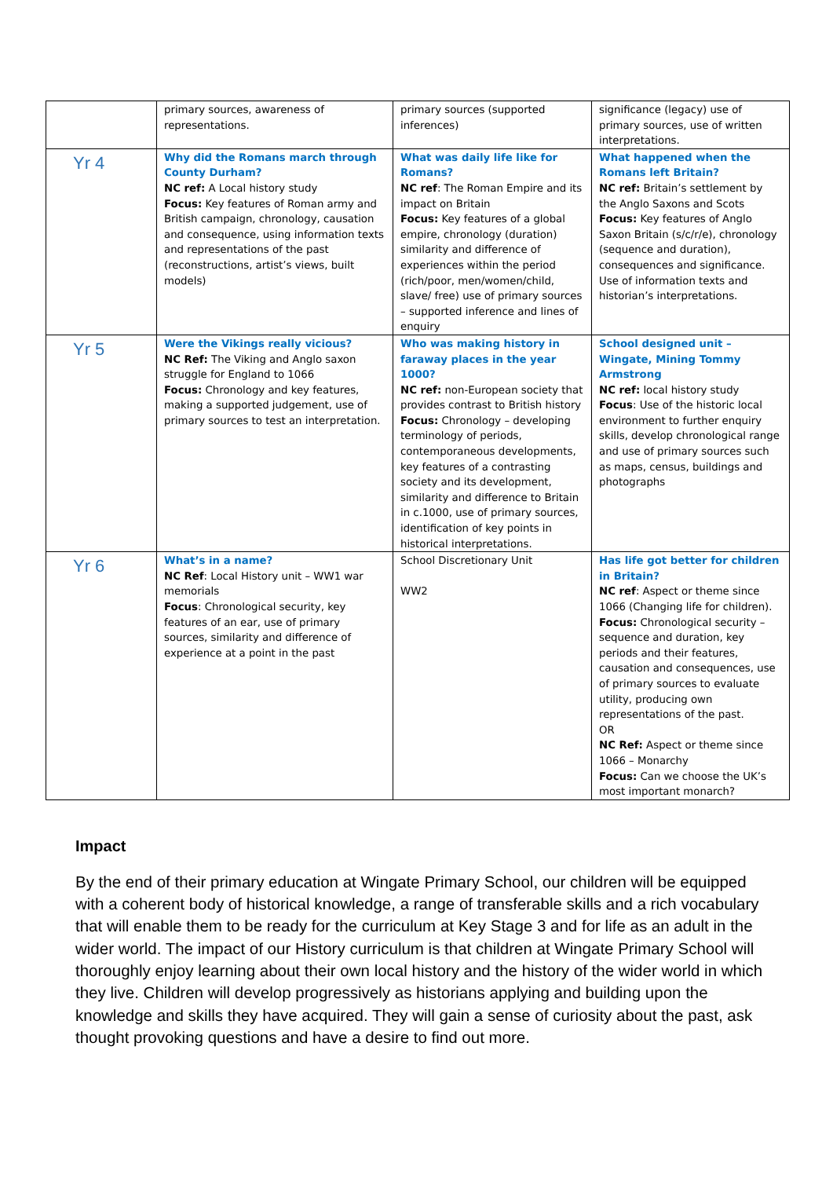| | primary sources, awareness of representations. | primary sources (supported inferences) | significance (legacy) use of primary sources, use of written interpretations. |
| Yr 4 | Why did the Romans march through County Durham? NC ref: A Local history study Focus: Key features of Roman army and British campaign, chronology, causation and consequence, using information texts and representations of the past (reconstructions, artist’s views, built models) | What was daily life like for Romans? NC ref : The Roman Empire and its impact on Britain Focus: Key features of a global empire, chronology (duration) similarity and difference of experiences within the period (rich/poor, men/women/child, slave/ free) use of primary sources – supported inference and lines of enquiry | What happened when the Romans left Britain? NC ref: Britain’s settlement by the Anglo Saxons and Scots Focus: Key features of Anglo Saxon Britain (s/c/r/e), chronology (sequence and duration), consequences and significance. Use of information texts and historian’s interpretations. |
| Yr 5 | Were the Vikings really vicious? NC Ref: The Viking and Anglo saxon struggle for England to 1066 Focus: Chronology and key features, making a supported judgement, use of primary sources to test an interpretation. | Who was making history in faraway places in the year 1000? NC ref: non-European society that provides contrast to British history Focus: Chronology – developing terminology of periods, contemporaneous developments, key features of a contrasting society and its development, similarity and difference to Britain in c.1000, use of primary sources, identification of key points in historical interpretations. | School designed unit – Wingate, Mining Tommy Armstrong NC ref: local history study Focus : Use of the historic local environment to further enquiry skills, develop chronological range and use of primary sources such as maps, census, buildings and photographs |
| Yr 6 | What’s in a name? NC Ref : Local History unit – WW1 war memorials Focus : Chronological security, key features of an ear, use of primary sources, similarity and difference of experience at a point in the past | School Discretionary Unit WW2 | Has life got better for children in Britain? NC ref : Aspect or theme since 1066 (Changing life for children). Focus: Chronological security – sequence and duration, key periods and their features, causation and consequences, use of primary sources to evaluate utility, producing own representations of the past. OR NC Ref: Aspect or theme since 1066 – Monarchy Focus: Can we choose the UK’s most important monarch? |
Impact
By the end of their primary education at Wingate Primary School, our children will be equipped with a coherent body of historical knowledge, a range of transferable skills and a rich vocabulary that will enable them to be ready for the curriculum at Key Stage 3 and for life as an adult in the wider world. The impact of our History curriculum is that children at Wingate Primary School will thoroughly enjoy learning about their own local history and the history of the wider world in which they live. Children will develop progressively as historians applying and building upon the knowledge and skills they have acquired. They will gain a sense of curiosity about the past, ask thought provoking questions and have a desire to find out more.